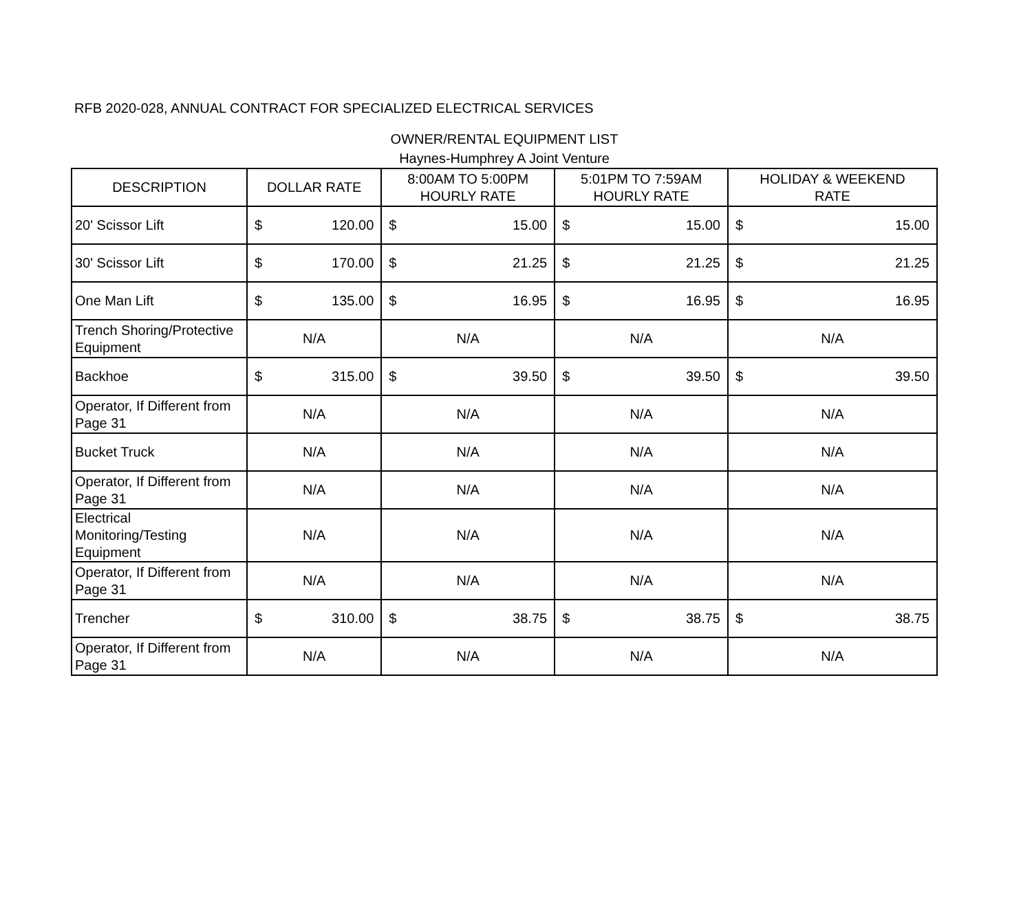RFB 2020-028, ANNUAL CONTRACT FOR SPECIALIZED ELECTRICAL SERVICES
OWNER/RENTAL EQUIPMENT LIST
Haynes-Humphrey A Joint Venture
| DESCRIPTION | DOLLAR RATE | | 8:00AM TO 5:00PM HOURLY RATE | | 5:01PM TO 7:59AM HOURLY RATE | | HOLIDAY & WEEKEND RATE | |
| --- | --- | --- | --- | --- | --- | --- | --- | --- |
| 20' Scissor Lift | $ | 120.00 | $ | 15.00 | $ | 15.00 | $ | 15.00 |
| 30' Scissor Lift | $ | 170.00 | $ | 21.25 | $ | 21.25 | $ | 21.25 |
| One Man Lift | $ | 135.00 | $ | 16.95 | $ | 16.95 | $ | 16.95 |
| Trench Shoring/Protective Equipment | N/A | | N/A | | N/A | | N/A | |
| Backhoe | $ | 315.00 | $ | 39.50 | $ | 39.50 | $ | 39.50 |
| Operator, If Different from Page 31 | N/A | | N/A | | N/A | | N/A | |
| Bucket Truck | N/A | | N/A | | N/A | | N/A | |
| Operator, If Different from Page 31 | N/A | | N/A | | N/A | | N/A | |
| Electrical Monitoring/Testing Equipment | N/A | | N/A | | N/A | | N/A | |
| Operator, If Different from Page 31 | N/A | | N/A | | N/A | | N/A | |
| Trencher | $ | 310.00 | $ | 38.75 | $ | 38.75 | $ | 38.75 |
| Operator, If Different from Page 31 | N/A | | N/A | | N/A | | N/A | |